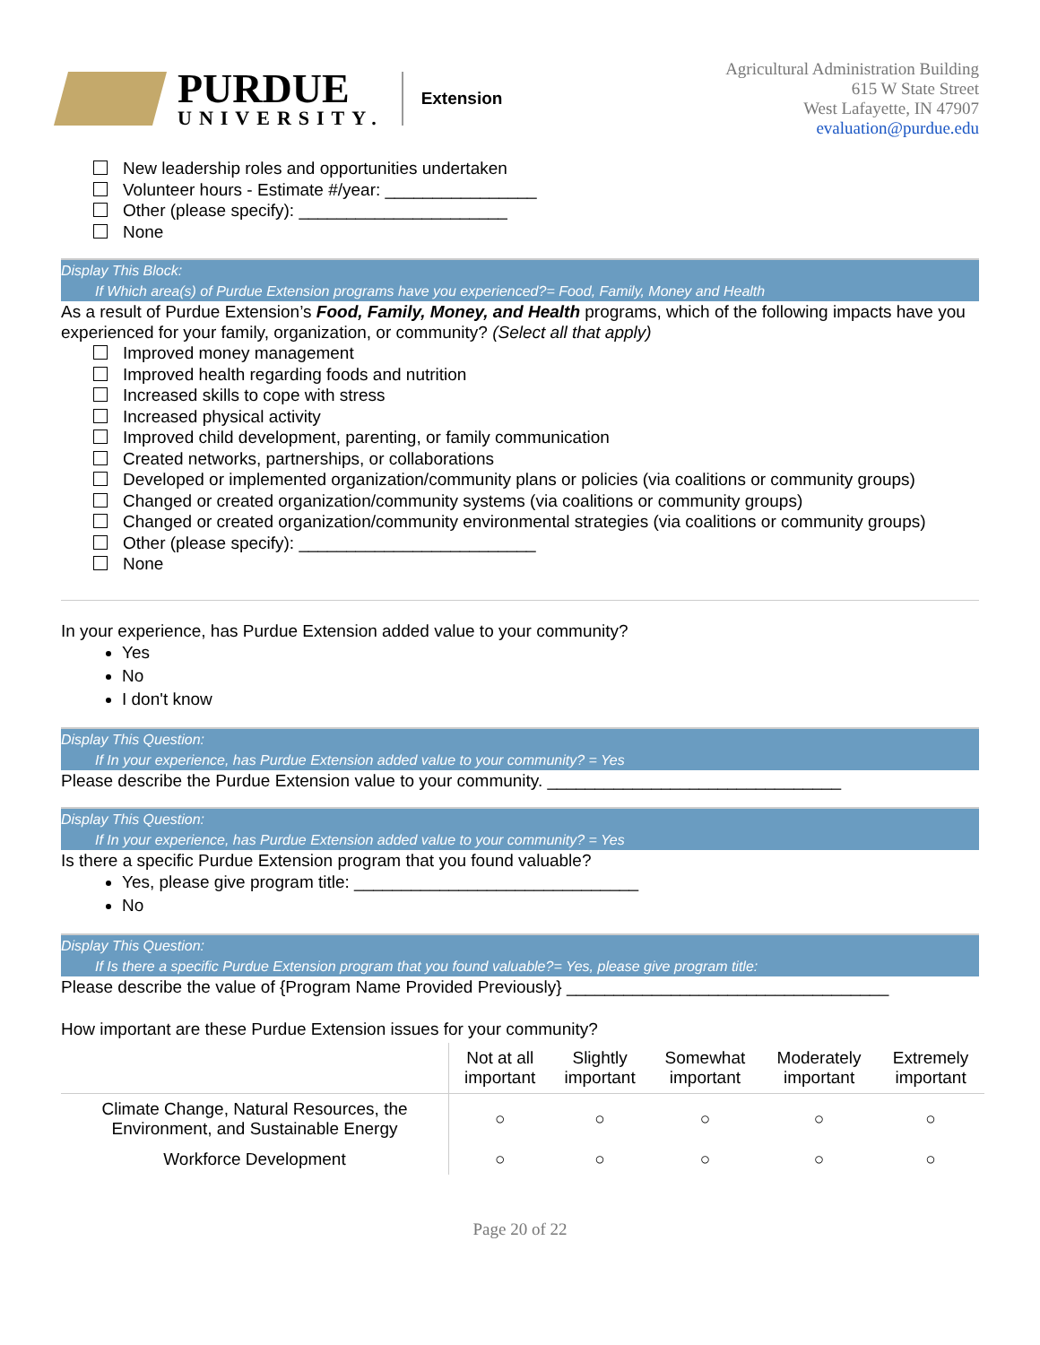PURDUE
UNIVERSITY.
Extension
Agricultural Administration Building
615 W State Street
West Lafayette, IN 47907
evaluation@purdue.edu
New leadership roles and opportunities undertaken
Volunteer hours - Estimate #/year: ________________
Other (please specify): ______________________
None
Display This Block:
If Which area(s) of Purdue Extension programs have you experienced?= Food, Family, Money and Health
As a result of Purdue Extension’s Food, Family, Money, and Health programs, which of the following impacts have you experienced for your family, organization, or community? (Select all that apply)
Improved money management
Improved health regarding foods and nutrition
Increased skills to cope with stress
Increased physical activity
Improved child development, parenting, or family communication
Created networks, partnerships, or collaborations
Developed or implemented organization/community plans or policies (via coalitions or community groups)
Changed or created organization/community systems (via coalitions or community groups)
Changed or created organization/community environmental strategies (via coalitions or community groups)
Other (please specify): _________________________
None
In your experience, has Purdue Extension added value to your community?
Yes
No
I don't know
Display This Question:
If In your experience, has Purdue Extension added value to your community? = Yes
Please describe the Purdue Extension value to your community. _______________________________
Display This Question:
If In your experience, has Purdue Extension added value to your community? = Yes
Is there a specific Purdue Extension program that you found valuable?
Yes, please give program title: ______________________________
No
Display This Question:
If Is there a specific Purdue Extension program that you found valuable?= Yes, please give program title:
Please describe the value of {Program Name Provided Previously} __________________________________
How important are these Purdue Extension issues for your community?
| | Not at all important | Slightly important | Somewhat important | Moderately important | Extremely important |
| --- | --- | --- | --- | --- | --- |
| Climate Change, Natural Resources, the Environment, and Sustainable Energy | ○ | ○ | ○ | ○ | ○ |
| Workforce Development | ○ | ○ | ○ | ○ | ○ |
Page 20 of 22